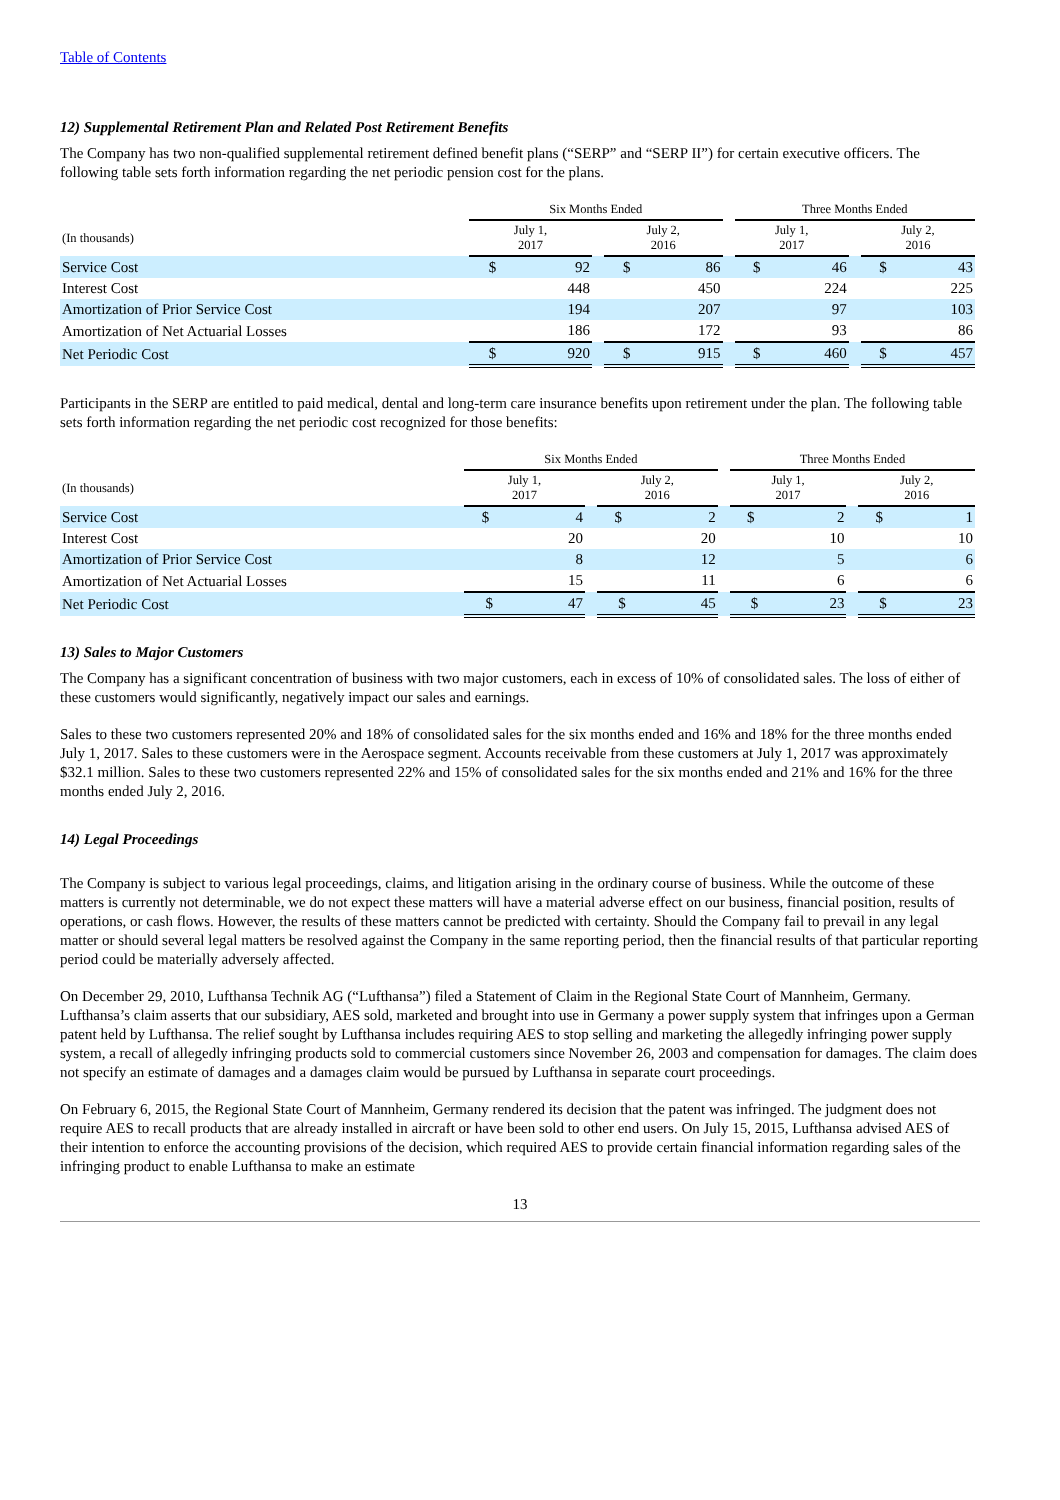Table of Contents
12) Supplemental Retirement Plan and Related Post Retirement Benefits
The Company has two non-qualified supplemental retirement defined benefit plans (“SERP” and “SERP II”) for certain executive officers. The following table sets forth information regarding the net periodic pension cost for the plans.
| | Six Months Ended | | | | Three Months Ended | | |
| --- | --- | --- | --- | --- | --- | --- | --- |
| (In thousands) | July 1, 2017 | | July 2, 2016 | | July 1, 2017 | | July 2, 2016 |
| Service Cost | $ 92 | | $ 86 | | $ 46 | | $ 43 |
| Interest Cost | 448 | | 450 | | 224 | | 225 |
| Amortization of Prior Service Cost | 194 | | 207 | | 97 | | 103 |
| Amortization of Net Actuarial Losses | 186 | | 172 | | 93 | | 86 |
| Net Periodic Cost | $ 920 | | $ 915 | | $ 460 | | $ 457 |
Participants in the SERP are entitled to paid medical, dental and long-term care insurance benefits upon retirement under the plan. The following table sets forth information regarding the net periodic cost recognized for those benefits:
| | Six Months Ended | | | | Three Months Ended | | |
| --- | --- | --- | --- | --- | --- | --- | --- |
| (In thousands) | July 1, 2017 | | July 2, 2016 | | July 1, 2017 | | July 2, 2016 |
| Service Cost | $ 4 | | $ 2 | | $ 2 | | $ 1 |
| Interest Cost | 20 | | 20 | | 10 | | 10 |
| Amortization of Prior Service Cost | 8 | | 12 | | 5 | | 6 |
| Amortization of Net Actuarial Losses | 15 | | 11 | | 6 | | 6 |
| Net Periodic Cost | $ 47 | | $ 45 | | $ 23 | | $ 23 |
13) Sales to Major Customers
The Company has a significant concentration of business with two major customers, each in excess of 10% of consolidated sales. The loss of either of these customers would significantly, negatively impact our sales and earnings.
Sales to these two customers represented 20% and 18% of consolidated sales for the six months ended and 16% and 18% for the three months ended July 1, 2017. Sales to these customers were in the Aerospace segment. Accounts receivable from these customers at July 1, 2017 was approximately $32.1 million. Sales to these two customers represented 22% and 15% of consolidated sales for the six months ended and 21% and 16% for the three months ended July 2, 2016.
14) Legal Proceedings
The Company is subject to various legal proceedings, claims, and litigation arising in the ordinary course of business. While the outcome of these matters is currently not determinable, we do not expect these matters will have a material adverse effect on our business, financial position, results of operations, or cash flows. However, the results of these matters cannot be predicted with certainty. Should the Company fail to prevail in any legal matter or should several legal matters be resolved against the Company in the same reporting period, then the financial results of that particular reporting period could be materially adversely affected.
On December 29, 2010, Lufthansa Technik AG (“Lufthansa”) filed a Statement of Claim in the Regional State Court of Mannheim, Germany. Lufthansa’s claim asserts that our subsidiary, AES sold, marketed and brought into use in Germany a power supply system that infringes upon a German patent held by Lufthansa. The relief sought by Lufthansa includes requiring AES to stop selling and marketing the allegedly infringing power supply system, a recall of allegedly infringing products sold to commercial customers since November 26, 2003 and compensation for damages. The claim does not specify an estimate of damages and a damages claim would be pursued by Lufthansa in separate court proceedings.
On February 6, 2015, the Regional State Court of Mannheim, Germany rendered its decision that the patent was infringed. The judgment does not require AES to recall products that are already installed in aircraft or have been sold to other end users. On July 15, 2015, Lufthansa advised AES of their intention to enforce the accounting provisions of the decision, which required AES to provide certain financial information regarding sales of the infringing product to enable Lufthansa to make an estimate
13